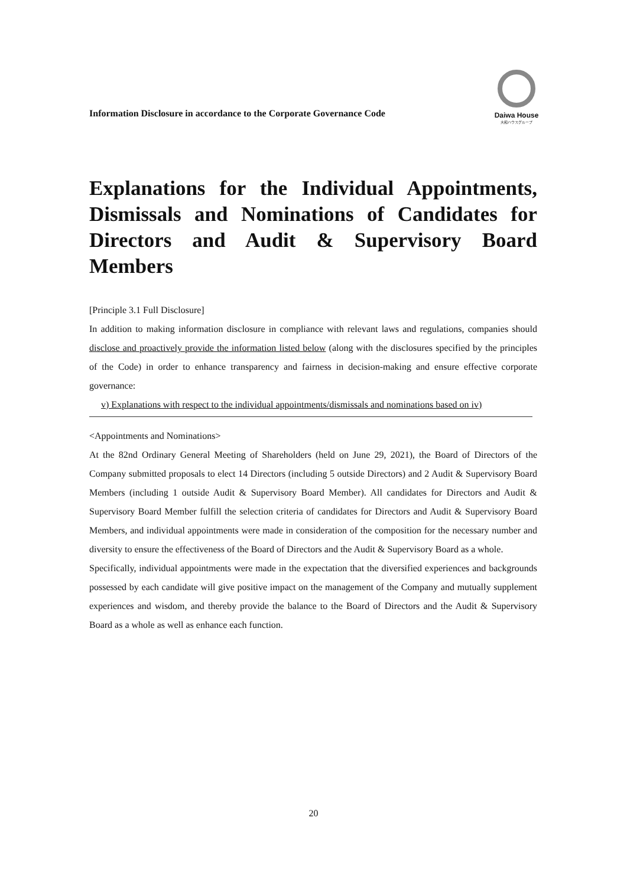Information Disclosure in accordance to the Corporate Governance Code
Daiwa House
大和ハウスグループ
Explanations for the Individual Appointments, Dismissals and Nominations of Candidates for Directors and Audit & Supervisory Board Members
[Principle 3.1 Full Disclosure]
In addition to making information disclosure in compliance with relevant laws and regulations, companies should disclose and proactively provide the information listed below (along with the disclosures specified by the principles of the Code) in order to enhance transparency and fairness in decision-making and ensure effective corporate governance:
v) Explanations with respect to the individual appointments/dismissals and nominations based on iv)
<Appointments and Nominations>
At the 82nd Ordinary General Meeting of Shareholders (held on June 29, 2021), the Board of Directors of the Company submitted proposals to elect 14 Directors (including 5 outside Directors) and 2 Audit & Supervisory Board Members (including 1 outside Audit & Supervisory Board Member). All candidates for Directors and Audit & Supervisory Board Member fulfill the selection criteria of candidates for Directors and Audit & Supervisory Board Members, and individual appointments were made in consideration of the composition for the necessary number and diversity to ensure the effectiveness of the Board of Directors and the Audit & Supervisory Board as a whole.
Specifically, individual appointments were made in the expectation that the diversified experiences and backgrounds possessed by each candidate will give positive impact on the management of the Company and mutually supplement experiences and wisdom, and thereby provide the balance to the Board of Directors and the Audit & Supervisory Board as a whole as well as enhance each function.
20